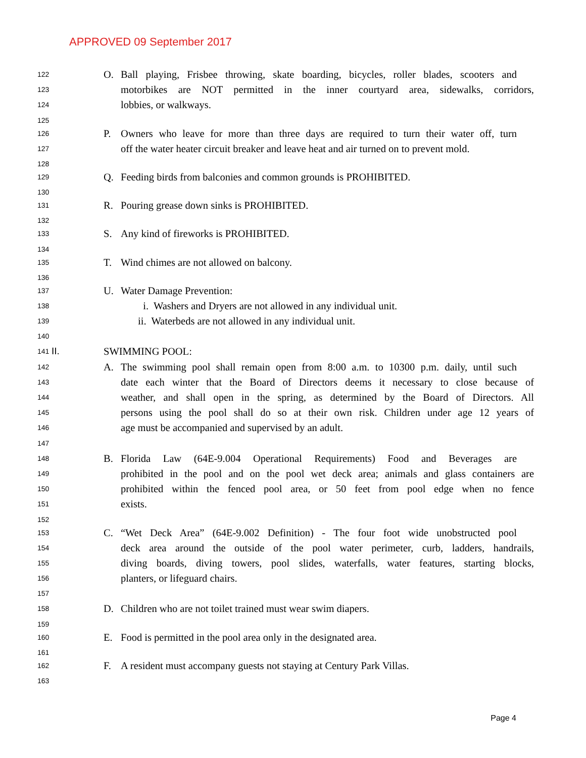APPROVED 09 September 2017
122 O. Ball playing, Frisbee throwing, skate boarding, bicycles, roller blades, scooters and
123 motorbikes are NOT permitted in the inner courtyard area, sidewalks, corridors,
124 lobbies, or walkways.
125
126 P. Owners who leave for more than three days are required to turn their water off, turn
127 off the water heater circuit breaker and leave heat and air turned on to prevent mold.
128
129 Q. Feeding birds from balconies and common grounds is PROHIBITED.
130
131 R. Pouring grease down sinks is PROHIBITED.
132
133 S. Any kind of fireworks is PROHIBITED.
134
135 T. Wind chimes are not allowed on balcony.
136
137 U. Water Damage Prevention:
138 i. Washers and Dryers are not allowed in any individual unit.
139 ii. Waterbeds are not allowed in any individual unit.
140
141 II. SWIMMING POOL:
142 A. The swimming pool shall remain open from 8:00 a.m. to 10300 p.m. daily, until such
143 date each winter that the Board of Directors deems it necessary to close because of
144 weather, and shall open in the spring, as determined by the Board of Directors. All
145 persons using the pool shall do so at their own risk. Children under age 12 years of
146 age must be accompanied and supervised by an adult.
147
148 B. Florida Law (64E-9.004 Operational Requirements) Food and Beverages are
149 prohibited in the pool and on the pool wet deck area; animals and glass containers are
150 prohibited within the fenced pool area, or 50 feet from pool edge when no fence
151 exists.
152
153 C. “Wet Deck Area” (64E-9.002 Definition) - The four foot wide unobstructed pool
154 deck area around the outside of the pool water perimeter, curb, ladders, handrails,
155 diving boards, diving towers, pool slides, waterfalls, water features, starting blocks,
156 planters, or lifeguard chairs.
157
158 D. Children who are not toilet trained must wear swim diapers.
159
160 E. Food is permitted in the pool area only in the designated area.
161
162 F. A resident must accompany guests not staying at Century Park Villas.
163
Page 4